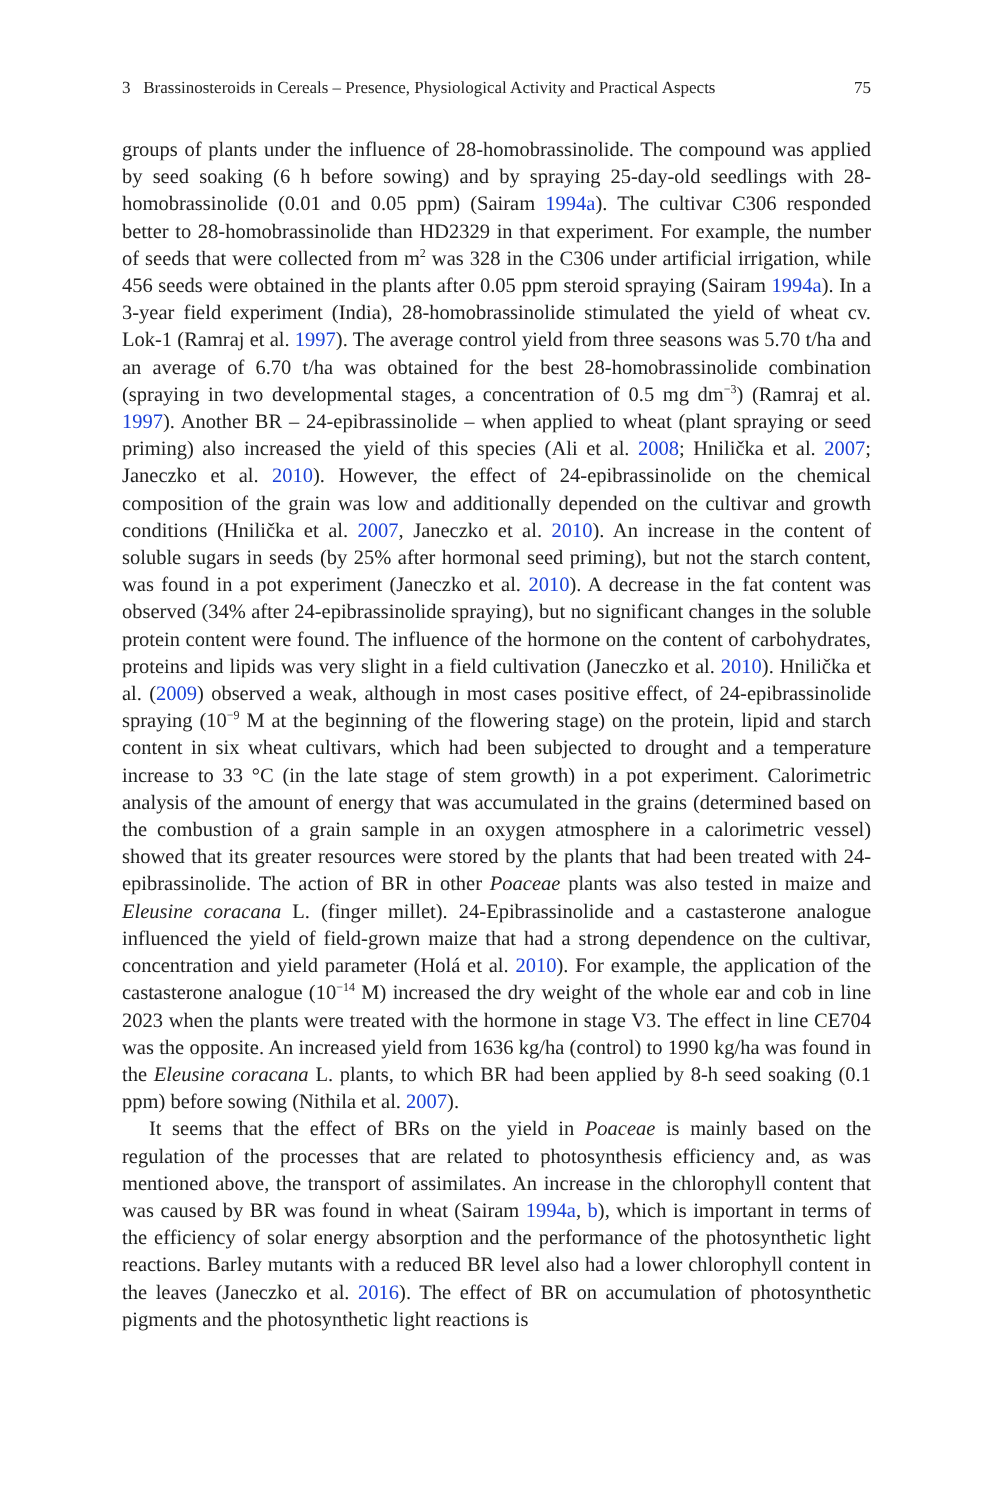3 Brassinosteroids in Cereals – Presence, Physiological Activity and Practical Aspects 75
groups of plants under the influence of 28-homobrassinolide. The compound was applied by seed soaking (6 h before sowing) and by spraying 25-day-old seedlings with 28-homobrassinolide (0.01 and 0.05 ppm) (Sairam 1994a). The cultivar C306 responded better to 28-homobrassinolide than HD2329 in that experiment. For example, the number of seeds that were collected from m<sup>2</sup> was 328 in the C306 under artificial irrigation, while 456 seeds were obtained in the plants after 0.05 ppm steroid spraying (Sairam 1994a). In a 3-year field experiment (India), 28-homobrassinolide stimulated the yield of wheat cv. Lok-1 (Ramraj et al. 1997). The average control yield from three seasons was 5.70 t/ha and an average of 6.70 t/ha was obtained for the best 28-homobrassinolide combination (spraying in two developmental stages, a concentration of 0.5 mg dm<sup>−3</sup>) (Ramraj et al. 1997). Another BR – 24-epibrassinolide – when applied to wheat (plant spraying or seed priming) also increased the yield of this species (Ali et al. 2008; Hnilička et al. 2007; Janeczko et al. 2010). However, the effect of 24-epibrassinolide on the chemical composition of the grain was low and additionally depended on the cultivar and growth conditions (Hnilička et al. 2007, Janeczko et al. 2010). An increase in the content of soluble sugars in seeds (by 25% after hormonal seed priming), but not the starch content, was found in a pot experiment (Janeczko et al. 2010). A decrease in the fat content was observed (34% after 24-epibrassinolide spraying), but no significant changes in the soluble protein content were found. The influence of the hormone on the content of carbohydrates, proteins and lipids was very slight in a field cultivation (Janeczko et al. 2010). Hnilička et al. (2009) observed a weak, although in most cases positive effect, of 24-epibrassinolide spraying (10<sup>−9</sup> M at the beginning of the flowering stage) on the protein, lipid and starch content in six wheat cultivars, which had been subjected to drought and a temperature increase to 33 °C (in the late stage of stem growth) in a pot experiment. Calorimetric analysis of the amount of energy that was accumulated in the grains (determined based on the combustion of a grain sample in an oxygen atmosphere in a calorimetric vessel) showed that its greater resources were stored by the plants that had been treated with 24-epibrassinolide. The action of BR in other Poaceae plants was also tested in maize and Eleusine coracana L. (finger millet). 24-Epibrassinolide and a castasterone analogue influenced the yield of field-grown maize that had a strong dependence on the cultivar, concentration and yield parameter (Holá et al. 2010). For example, the application of the castasterone analogue (10<sup>−14</sup> M) increased the dry weight of the whole ear and cob in line 2023 when the plants were treated with the hormone in stage V3. The effect in line CE704 was the opposite. An increased yield from 1636 kg/ha (control) to 1990 kg/ha was found in the Eleusine coracana L. plants, to which BR had been applied by 8-h seed soaking (0.1 ppm) before sowing (Nithila et al. 2007).
It seems that the effect of BRs on the yield in Poaceae is mainly based on the regulation of the processes that are related to photosynthesis efficiency and, as was mentioned above, the transport of assimilates. An increase in the chlorophyll content that was caused by BR was found in wheat (Sairam 1994a, b), which is important in terms of the efficiency of solar energy absorption and the performance of the photosynthetic light reactions. Barley mutants with a reduced BR level also had a lower chlorophyll content in the leaves (Janeczko et al. 2016). The effect of BR on accumulation of photosynthetic pigments and the photosynthetic light reactions is